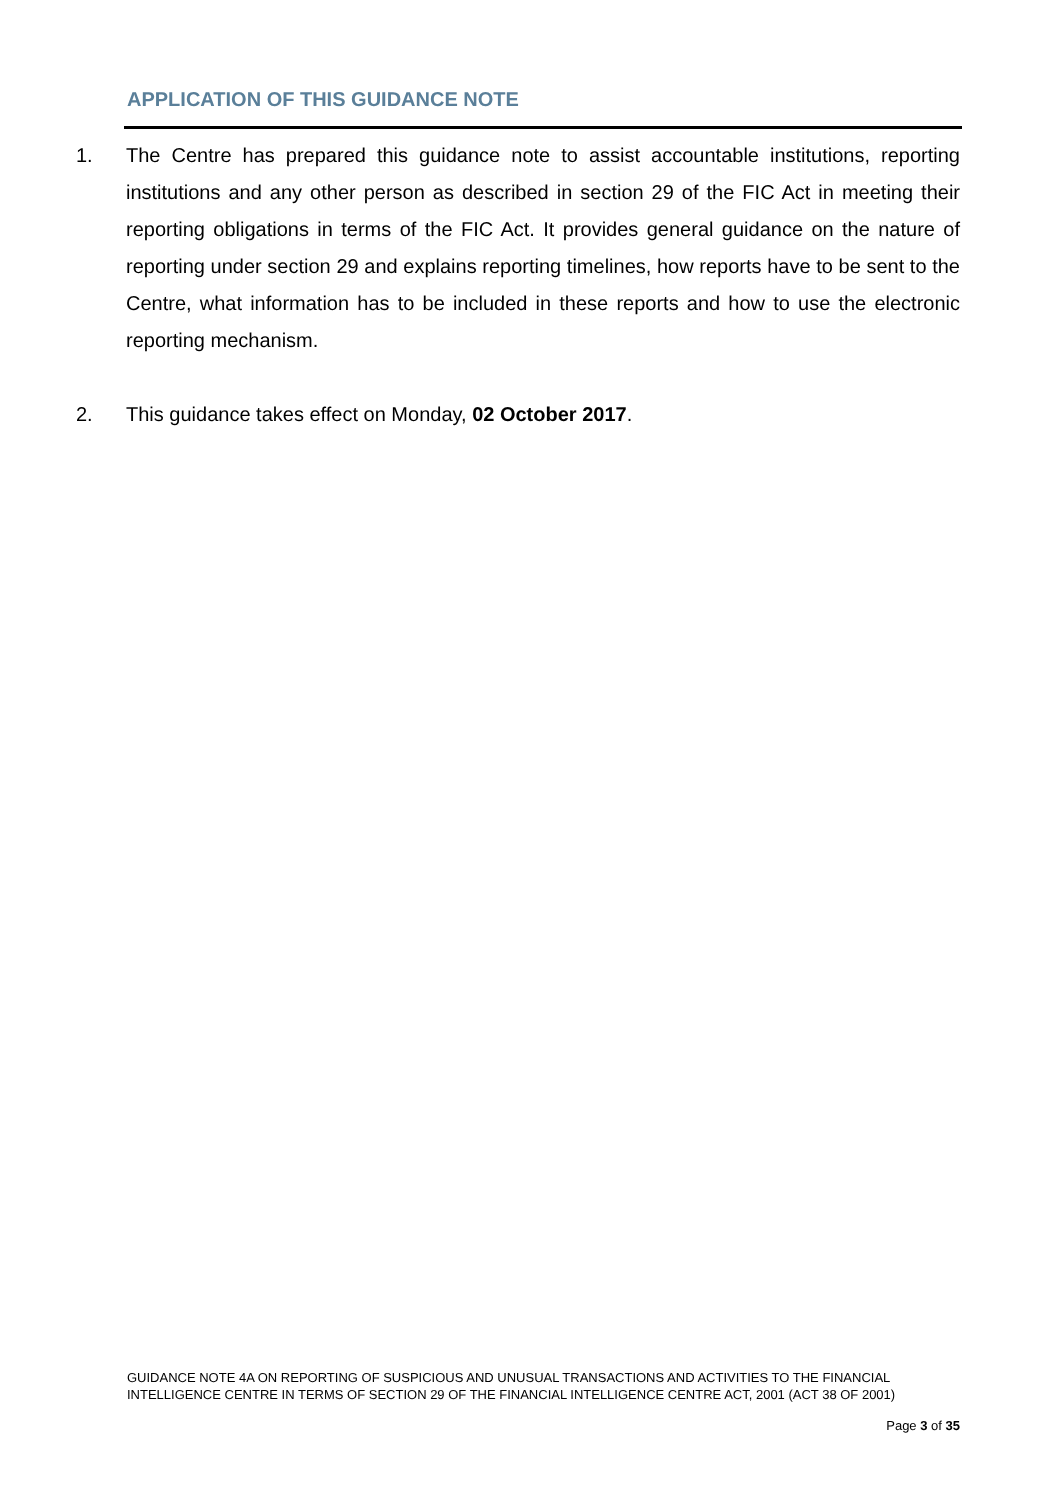APPLICATION OF THIS GUIDANCE NOTE
1. The Centre has prepared this guidance note to assist accountable institutions, reporting institutions and any other person as described in section 29 of the FIC Act in meeting their reporting obligations in terms of the FIC Act. It provides general guidance on the nature of reporting under section 29 and explains reporting timelines, how reports have to be sent to the Centre, what information has to be included in these reports and how to use the electronic reporting mechanism.
2. This guidance takes effect on Monday, 02 October 2017.
GUIDANCE NOTE 4A ON REPORTING OF SUSPICIOUS AND UNUSUAL TRANSACTIONS AND ACTIVITIES TO THE FINANCIAL INTELLIGENCE CENTRE IN TERMS OF SECTION 29 OF THE FINANCIAL INTELLIGENCE CENTRE ACT, 2001 (ACT 38 OF 2001)
Page 3 of 35